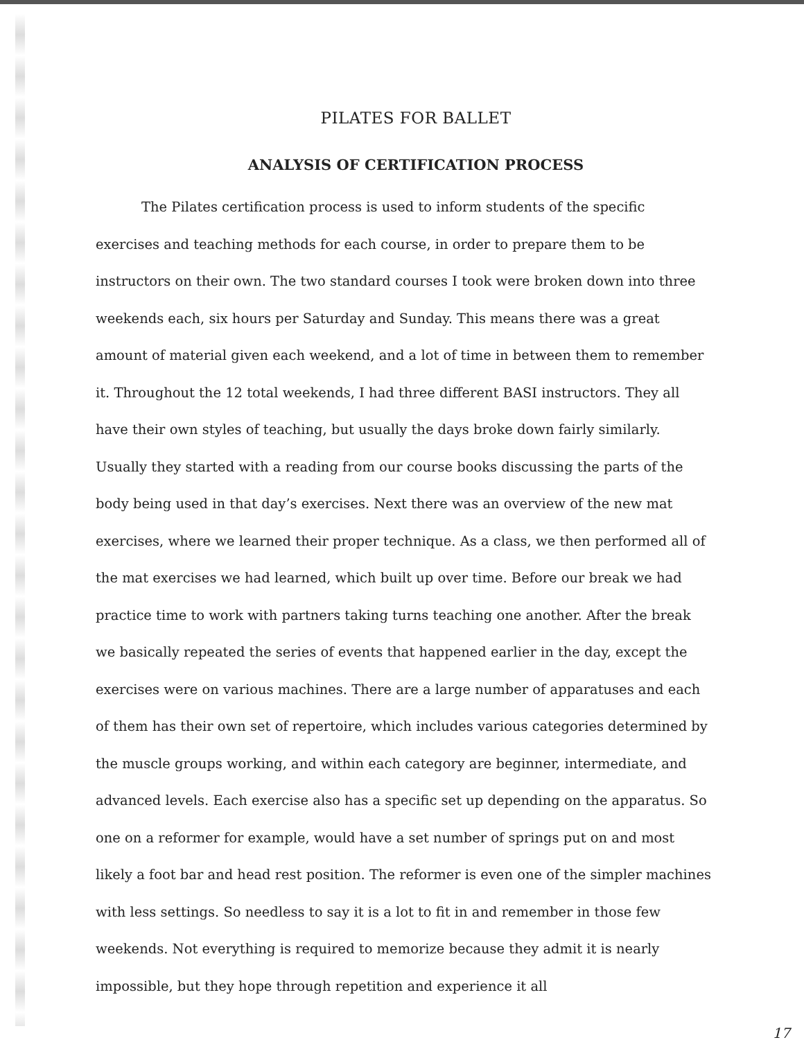PILATES FOR BALLET
ANALYSIS OF CERTIFICATION PROCESS
The Pilates certification process is used to inform students of the specific exercises and teaching methods for each course, in order to prepare them to be instructors on their own. The two standard courses I took were broken down into three weekends each, six hours per Saturday and Sunday. This means there was a great amount of material given each weekend, and a lot of time in between them to remember it. Throughout the 12 total weekends, I had three different BASI instructors. They all have their own styles of teaching, but usually the days broke down fairly similarly. Usually they started with a reading from our course books discussing the parts of the body being used in that day’s exercises. Next there was an overview of the new mat exercises, where we learned their proper technique. As a class, we then performed all of the mat exercises we had learned, which built up over time. Before our break we had practice time to work with partners taking turns teaching one another. After the break we basically repeated the series of events that happened earlier in the day, except the exercises were on various machines. There are a large number of apparatuses and each of them has their own set of repertoire, which includes various categories determined by the muscle groups working, and within each category are beginner, intermediate, and advanced levels. Each exercise also has a specific set up depending on the apparatus. So one on a reformer for example, would have a set number of springs put on and most likely a foot bar and head rest position. The reformer is even one of the simpler machines with less settings. So needless to say it is a lot to fit in and remember in those few weekends. Not everything is required to memorize because they admit it is nearly impossible, but they hope through repetition and experience it all
17